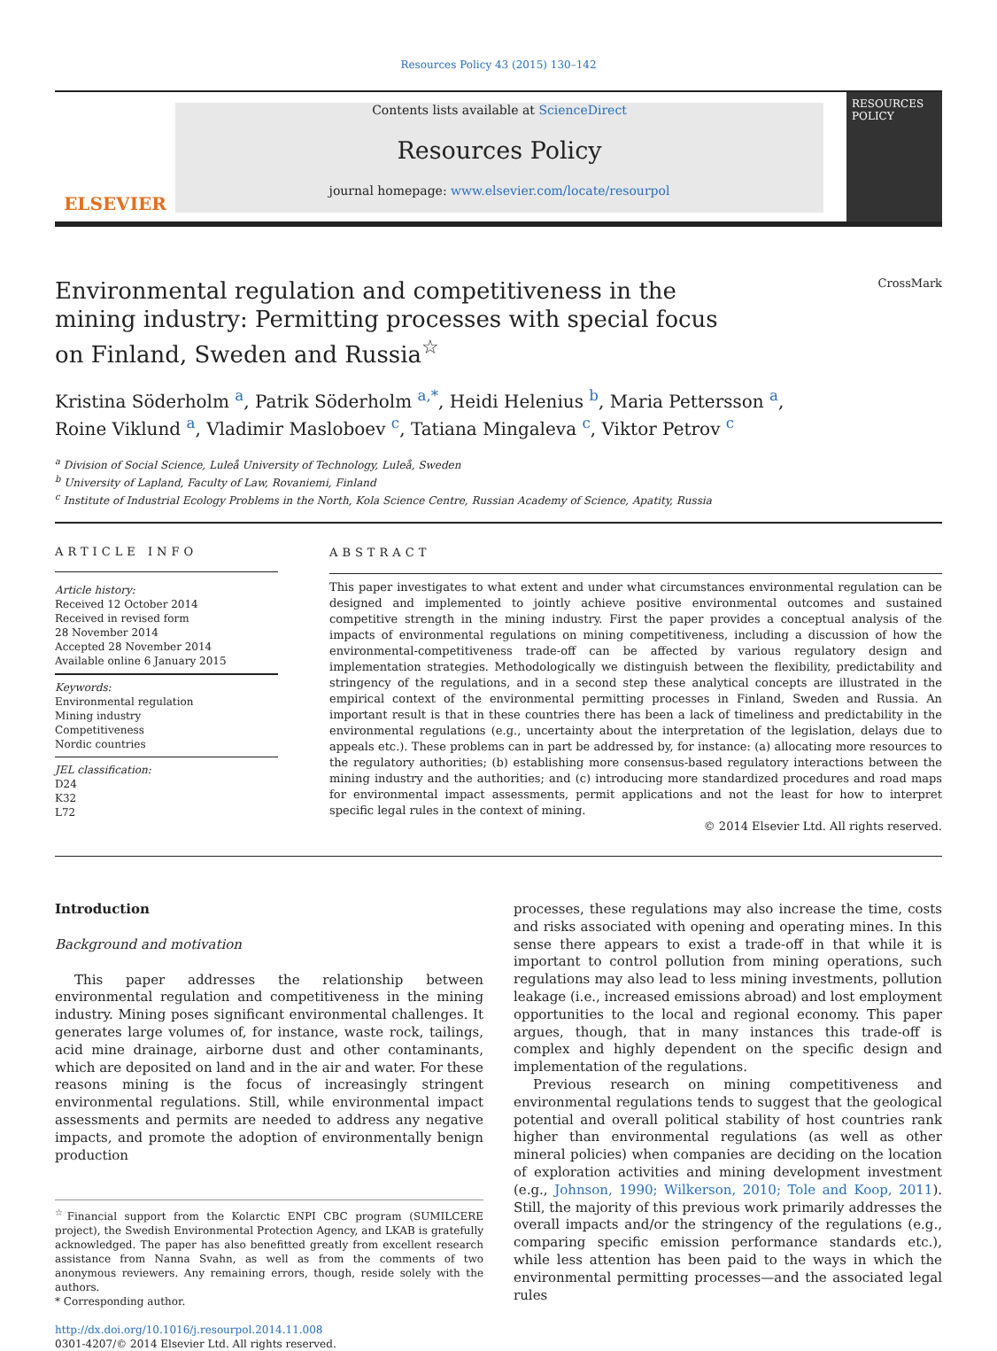Resources Policy 43 (2015) 130–142
ELSEVIER
Contents lists available at ScienceDirect
Resources Policy
journal homepage: www.elsevier.com/locate/resourpol
RESOURCES POLICY
Environmental regulation and competitiveness in the mining industry: Permitting processes with special focus on Finland, Sweden and Russia<sup>☆</sup>
CrossMark
Kristina Söderholm <sup>a</sup>, Patrik Söderholm <sup>a,*</sup>, Heidi Helenius <sup>b</sup>, Maria Pettersson <sup>a</sup>,
Roine Viklund <sup>a</sup>, Vladimir Masloboev <sup>c</sup>, Tatiana Mingaleva <sup>c</sup>, Viktor Petrov <sup>c</sup>
<sup>a</sup> Division of Social Science, Luleå University of Technology, Luleå, Sweden
<sup>b</sup> University of Lapland, Faculty of Law, Rovaniemi, Finland
<sup>c</sup> Institute of Industrial Ecology Problems in the North, Kola Science Centre, Russian Academy of Science, Apatity, Russia
ARTICLE INFO
Article history:
Received 12 October 2014
Received in revised form
28 November 2014
Accepted 28 November 2014
Available online 6 January 2015
Keywords:
Environmental regulation
Mining industry
Competitiveness
Nordic countries
JEL classification:
D24
K32
L72
ABSTRACT
This paper investigates to what extent and under what circumstances environmental regulation can be designed and implemented to jointly achieve positive environmental outcomes and sustained competitive strength in the mining industry. First the paper provides a conceptual analysis of the impacts of environmental regulations on mining competitiveness, including a discussion of how the environmental-competitiveness trade-off can be affected by various regulatory design and implementation strategies. Methodologically we distinguish between the flexibility, predictability and stringency of the regulations, and in a second step these analytical concepts are illustrated in the empirical context of the environmental permitting processes in Finland, Sweden and Russia. An important result is that in these countries there has been a lack of timeliness and predictability in the environmental regulations (e.g., uncertainty about the interpretation of the legislation, delays due to appeals etc.). These problems can in part be addressed by, for instance: (a) allocating more resources to the regulatory authorities; (b) establishing more consensus-based regulatory interactions between the mining industry and the authorities; and (c) introducing more standardized procedures and road maps for environmental impact assessments, permit applications and not the least for how to interpret specific legal rules in the context of mining.
© 2014 Elsevier Ltd. All rights reserved.
Introduction
Background and motivation
This paper addresses the relationship between environmental regulation and competitiveness in the mining industry. Mining poses significant environmental challenges. It generates large volumes of, for instance, waste rock, tailings, acid mine drainage, airborne dust and other contaminants, which are deposited on land and in the air and water. For these reasons mining is the focus of increasingly stringent environmental regulations. Still, while environmental impact assessments and permits are needed to address any negative impacts, and promote the adoption of environmentally benign production
<sup>☆</sup>Financial support from the Kolarctic ENPI CBC program (SUMILCERE project), the Swedish Environmental Protection Agency, and LKAB is gratefully acknowledged. The paper has also benefitted greatly from excellent research assistance from Nanna Svahn, as well as from the comments of two anonymous reviewers. Any remaining errors, though, reside solely with the authors.
* Corresponding author.
http://dx.doi.org/10.1016/j.resourpol.2014.11.008
0301-4207/© 2014 Elsevier Ltd. All rights reserved.
processes, these regulations may also increase the time, costs and risks associated with opening and operating mines. In this sense there appears to exist a trade-off in that while it is important to control pollution from mining operations, such regulations may also lead to less mining investments, pollution leakage (i.e., increased emissions abroad) and lost employment opportunities to the local and regional economy. This paper argues, though, that in many instances this trade-off is complex and highly dependent on the specific design and implementation of the regulations.
Previous research on mining competitiveness and environmental regulations tends to suggest that the geological potential and overall political stability of host countries rank higher than environmental regulations (as well as other mineral policies) when companies are deciding on the location of exploration activities and mining development investment (e.g., Johnson, 1990; Wilkerson, 2010; Tole and Koop, 2011). Still, the majority of this previous work primarily addresses the overall impacts and/or the stringency of the regulations (e.g., comparing specific emission performance standards etc.), while less attention has been paid to the ways in which the environmental permitting processes—and the associated legal rules